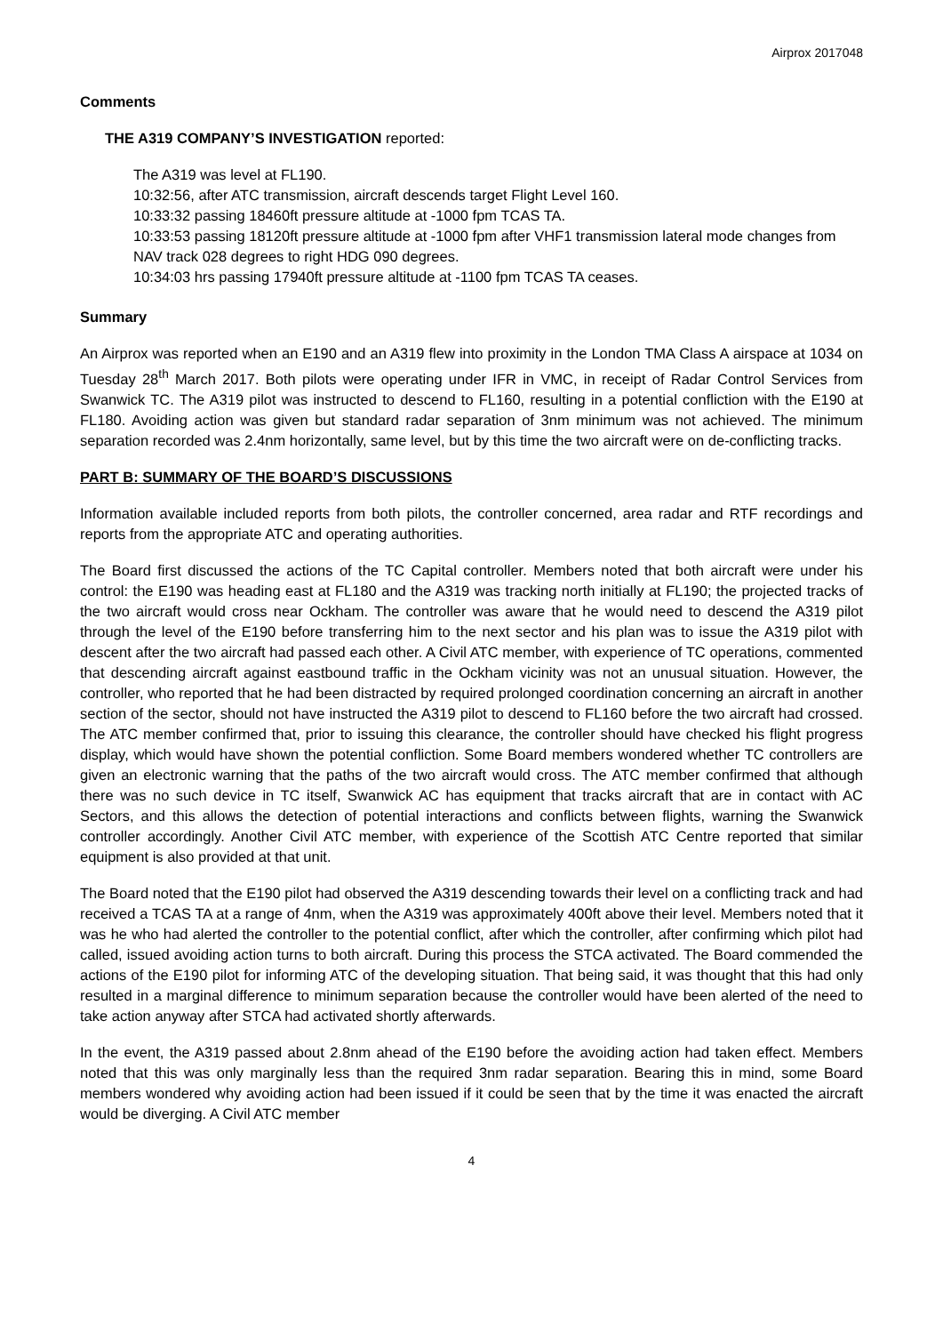Airprox 2017048
Comments
THE A319 COMPANY’S INVESTIGATION reported:
The A319 was level at FL190.
10:32:56, after ATC transmission, aircraft descends target Flight Level 160.
10:33:32 passing 18460ft pressure altitude at -1000 fpm TCAS TA.
10:33:53 passing 18120ft pressure altitude at -1000 fpm after VHF1 transmission lateral mode changes from NAV track 028 degrees to right HDG 090 degrees.
10:34:03 hrs passing 17940ft pressure altitude at -1100 fpm TCAS TA ceases.
Summary
An Airprox was reported when an E190 and an A319 flew into proximity in the London TMA Class A airspace at 1034 on Tuesday 28<sup>th</sup> March 2017. Both pilots were operating under IFR in VMC, in receipt of Radar Control Services from Swanwick TC. The A319 pilot was instructed to descend to FL160, resulting in a potential confliction with the E190 at FL180. Avoiding action was given but standard radar separation of 3nm minimum was not achieved. The minimum separation recorded was 2.4nm horizontally, same level, but by this time the two aircraft were on de-conflicting tracks.
PART B: SUMMARY OF THE BOARD’S DISCUSSIONS
Information available included reports from both pilots, the controller concerned, area radar and RTF recordings and reports from the appropriate ATC and operating authorities.
The Board first discussed the actions of the TC Capital controller. Members noted that both aircraft were under his control: the E190 was heading east at FL180 and the A319 was tracking north initially at FL190; the projected tracks of the two aircraft would cross near Ockham. The controller was aware that he would need to descend the A319 pilot through the level of the E190 before transferring him to the next sector and his plan was to issue the A319 pilot with descent after the two aircraft had passed each other. A Civil ATC member, with experience of TC operations, commented that descending aircraft against eastbound traffic in the Ockham vicinity was not an unusual situation. However, the controller, who reported that he had been distracted by required prolonged coordination concerning an aircraft in another section of the sector, should not have instructed the A319 pilot to descend to FL160 before the two aircraft had crossed. The ATC member confirmed that, prior to issuing this clearance, the controller should have checked his flight progress display, which would have shown the potential confliction. Some Board members wondered whether TC controllers are given an electronic warning that the paths of the two aircraft would cross. The ATC member confirmed that although there was no such device in TC itself, Swanwick AC has equipment that tracks aircraft that are in contact with AC Sectors, and this allows the detection of potential interactions and conflicts between flights, warning the Swanwick controller accordingly. Another Civil ATC member, with experience of the Scottish ATC Centre reported that similar equipment is also provided at that unit.
The Board noted that the E190 pilot had observed the A319 descending towards their level on a conflicting track and had received a TCAS TA at a range of 4nm, when the A319 was approximately 400ft above their level. Members noted that it was he who had alerted the controller to the potential conflict, after which the controller, after confirming which pilot had called, issued avoiding action turns to both aircraft. During this process the STCA activated. The Board commended the actions of the E190 pilot for informing ATC of the developing situation. That being said, it was thought that this had only resulted in a marginal difference to minimum separation because the controller would have been alerted of the need to take action anyway after STCA had activated shortly afterwards.
In the event, the A319 passed about 2.8nm ahead of the E190 before the avoiding action had taken effect. Members noted that this was only marginally less than the required 3nm radar separation. Bearing this in mind, some Board members wondered why avoiding action had been issued if it could be seen that by the time it was enacted the aircraft would be diverging. A Civil ATC member
4